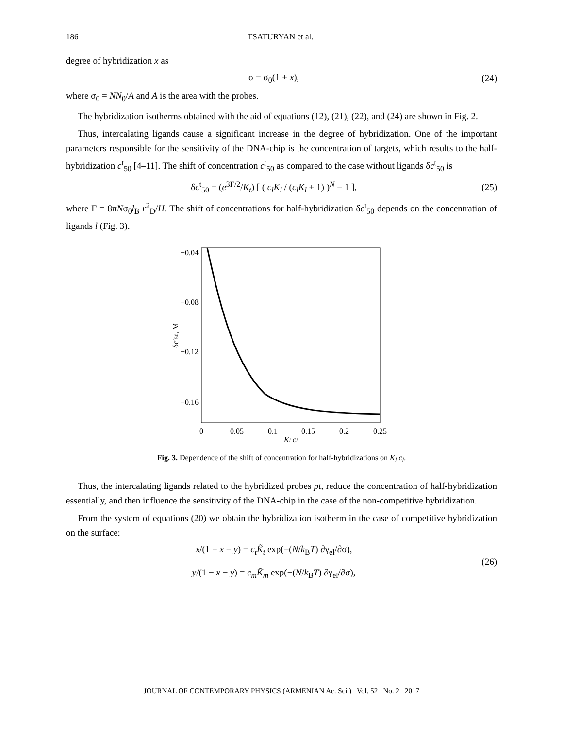186 TSATURYAN et al.
degree of hybridization x as
σ = σ<sub>0</sub>(1 + x), (24)
where σ<sub>0</sub> = NN<sub>0</sub>/A and A is the area with the probes.
The hybridization isotherms obtained with the aid of equations (12), (21), (22), and (24) are shown in Fig. 2.
Thus, intercalating ligands cause a significant increase in the degree of hybridization. One of the important parameters responsible for the sensitivity of the DNA-chip is the concentration of targets, which results to the half-hybridization c<sup>t</sup><sub>50</sub> [4–11]. The shift of concentration c<sup>t</sup><sub>50</sub> as compared to the case without ligands δc<sup>t</sup><sub>50</sub> is
δc<sup>t</sup><sub>50</sub> = (e<sup>3Γ/2</sup>/K<sub>t</sub>) [ ( c<sub>l</sub>K<sub>l</sub> / (c<sub>l</sub>K<sub>l</sub> + 1) )<sup>N</sup> − 1 ], (25)
where Γ = 8πNσ<sub>0</sub>l<sub>B</sub> r<sup>2</sup><sub>D</sub>/H. The shift of concentrations for half-hybridization δc<sup>t</sup><sub>50</sub> depends on the concentration of ligands l (Fig. 3).
−0.04
−0.08
−0.12
−0.16
0
0.05
0.1
0.15
0.2
0.25
Kl cl
δc′50, M
Fig. 3. Dependence of the shift of concentration for half-hybridizations on K<sub>l</sub> c<sub>l</sub>.
Thus, the intercalating ligands related to the hybridized probes pt, reduce the concentration of half-hybridization essentially, and then influence the sensitivity of the DNA-chip in the case of the non-competitive hybridization.
From the system of equations (20) we obtain the hybridization isotherm in the case of competitive hybridization on the surface:
x/(1 − x − y) = c<sub>t</sub>K̃<sub>t</sub> exp(−(N/k<sub>B</sub>T) ∂γ<sub>el</sub>/∂σ),
y/(1 − x − y) = c<sub>m</sub>K̃<sub>m</sub> exp(−(N/k<sub>B</sub>T) ∂γ<sub>el</sub>/∂σ), (26)
JOURNAL OF CONTEMPORARY PHYSICS (ARMENIAN Ac. Sci.) Vol. 52 No. 2 2017